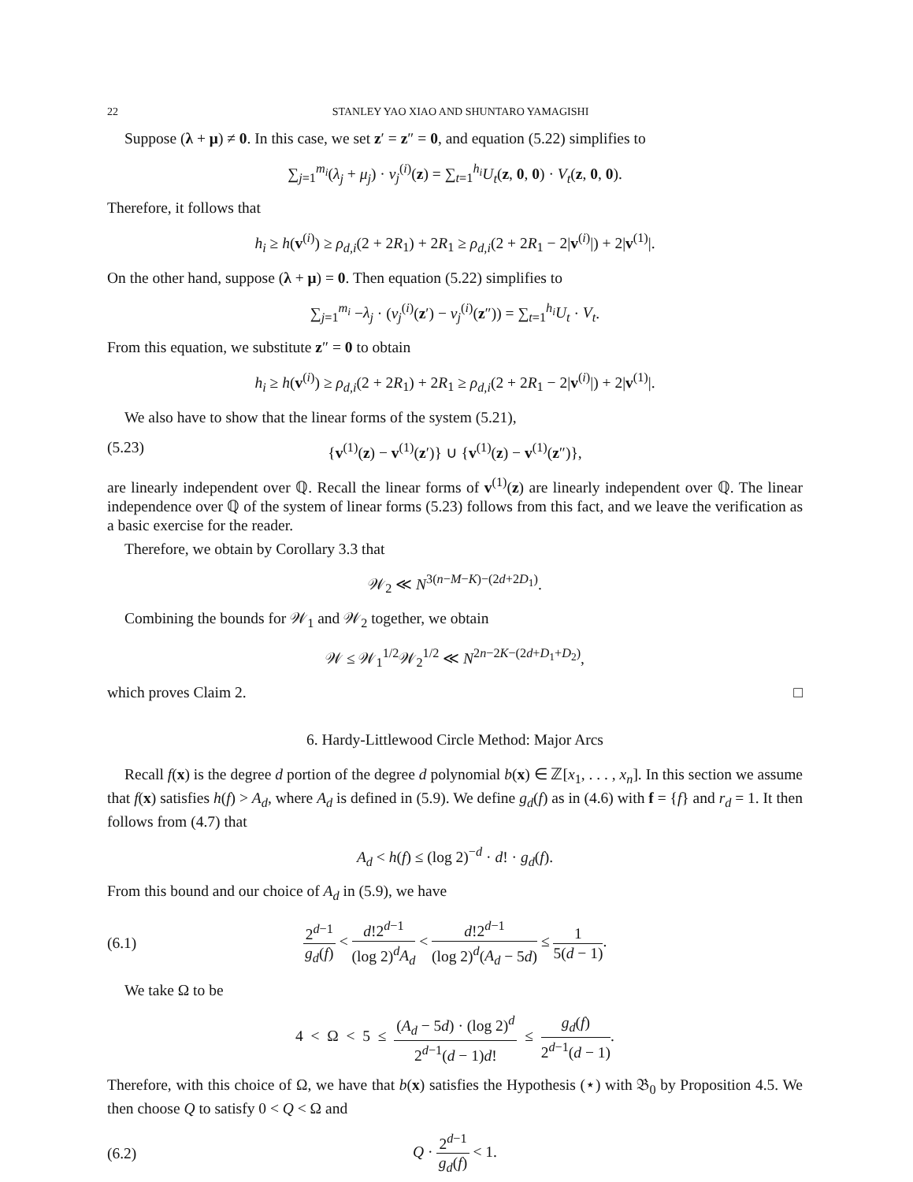22 STANLEY YAO XIAO AND SHUNTARO YAMAGISHI
Suppose (λ + μ) ≠ 0. In this case, we set z′ = z″ = 0, and equation (5.22) simplifies to
∑<sub>j=1</sub><sup>m<sub>i</sub></sup>(λ<sub>j</sub> + μ<sub>j</sub>) · v<sub>j</sub><sup>(i)</sup>(z) = ∑<sub>t=1</sub><sup>h<sub>i</sub></sup>U<sub>t</sub>(z, 0, 0) · V<sub>t</sub>(z, 0, 0).
Therefore, it follows that
h<sub>i</sub> ≥ h(v<sup>(i)</sup>) ≥ ρ<sub>d,i</sub>(2 + 2R<sub>1</sub>) + 2R<sub>1</sub> ≥ ρ<sub>d,i</sub>(2 + 2R<sub>1</sub> − 2|v<sup>(i)</sup>|) + 2|v<sup>(1)</sup>|.
On the other hand, suppose (λ + μ) = 0. Then equation (5.22) simplifies to
∑<sub>j=1</sub><sup>m<sub>i</sub></sup> −λ<sub>j</sub> · (v<sub>j</sub><sup>(i)</sup>(z′) − v<sub>j</sub><sup>(i)</sup>(z″)) = ∑<sub>t=1</sub><sup>h<sub>i</sub></sup>U<sub>t</sub> · V<sub>t</sub>.
From this equation, we substitute z″ = 0 to obtain
h<sub>i</sub> ≥ h(v<sup>(i)</sup>) ≥ ρ<sub>d,i</sub>(2 + 2R<sub>1</sub>) + 2R<sub>1</sub> ≥ ρ<sub>d,i</sub>(2 + 2R<sub>1</sub> − 2|v<sup>(i)</sup>|) + 2|v<sup>(1)</sup>|.
We also have to show that the linear forms of the system (5.21),
(5.23) {v<sup>(1)</sup>(z) − v<sup>(1)</sup>(z′)} ∪ {v<sup>(1)</sup>(z) − v<sup>(1)</sup>(z″)},
are linearly independent over ℚ. Recall the linear forms of v<sup>(1)</sup>(z) are linearly independent over ℚ. The linear independence over ℚ of the system of linear forms (5.23) follows from this fact, and we leave the verification as a basic exercise for the reader.
Therefore, we obtain by Corollary 3.3 that
𝒲<sub>2</sub> ≪ N<sup>3(n−M−K)−(2d+2D<sub>1</sub>)</sup>.
Combining the bounds for 𝒲<sub>1</sub> and 𝒲<sub>2</sub> together, we obtain
𝒲 ≤ 𝒲<sub>1</sub><sup>1/2</sup>𝒲<sub>2</sub><sup>1/2</sup> ≪ N<sup>2n−2K−(2d+D<sub>1</sub>+D<sub>2</sub>)</sup>,
which proves Claim 2. □
6. Hardy-Littlewood Circle Method: Major Arcs
Recall f(x) is the degree d portion of the degree d polynomial b(x) ∈ ℤ[x<sub>1</sub>, . . . , x<sub>n</sub>]. In this section we assume that f(x) satisfies h(f) > A<sub>d</sub>, where A<sub>d</sub> is defined in (5.9). We define g<sub>d</sub>(f) as in (4.6) with f = {f} and r<sub>d</sub> = 1. It then follows from (4.7) that
A<sub>d</sub> < h(f) ≤ (log 2)<sup>−d</sup> · d! · g<sub>d</sub>(f).
From this bound and our choice of A<sub>d</sub> in (5.9), we have
(6.1) 2<sup>d−1</sup> g<sub>d</sub>(f) < d!2<sup>d−1</sup> (log 2)<sup>d</sup>A<sub>d</sub> < d!2<sup>d−1</sup> (log 2)<sup>d</sup>(A<sub>d</sub> − 5d) ≤ 1 5(d − 1).
We take Ω to be
4 < Ω < 5 ≤ (A<sub>d</sub> − 5d) · (log 2)<sup>d</sup> 2<sup>d−1</sup>(d − 1)d! ≤ g<sub>d</sub>(f) 2<sup>d−1</sup>(d − 1).
Therefore, with this choice of Ω, we have that b(x) satisfies the Hypothesis (⋆) with 𝔅<sub>0</sub> by Proposition 4.5. We then choose Q to satisfy 0 < Q < Ω and
(6.2) Q · 2<sup>d−1</sup> g<sub>d</sub>(f) < 1.